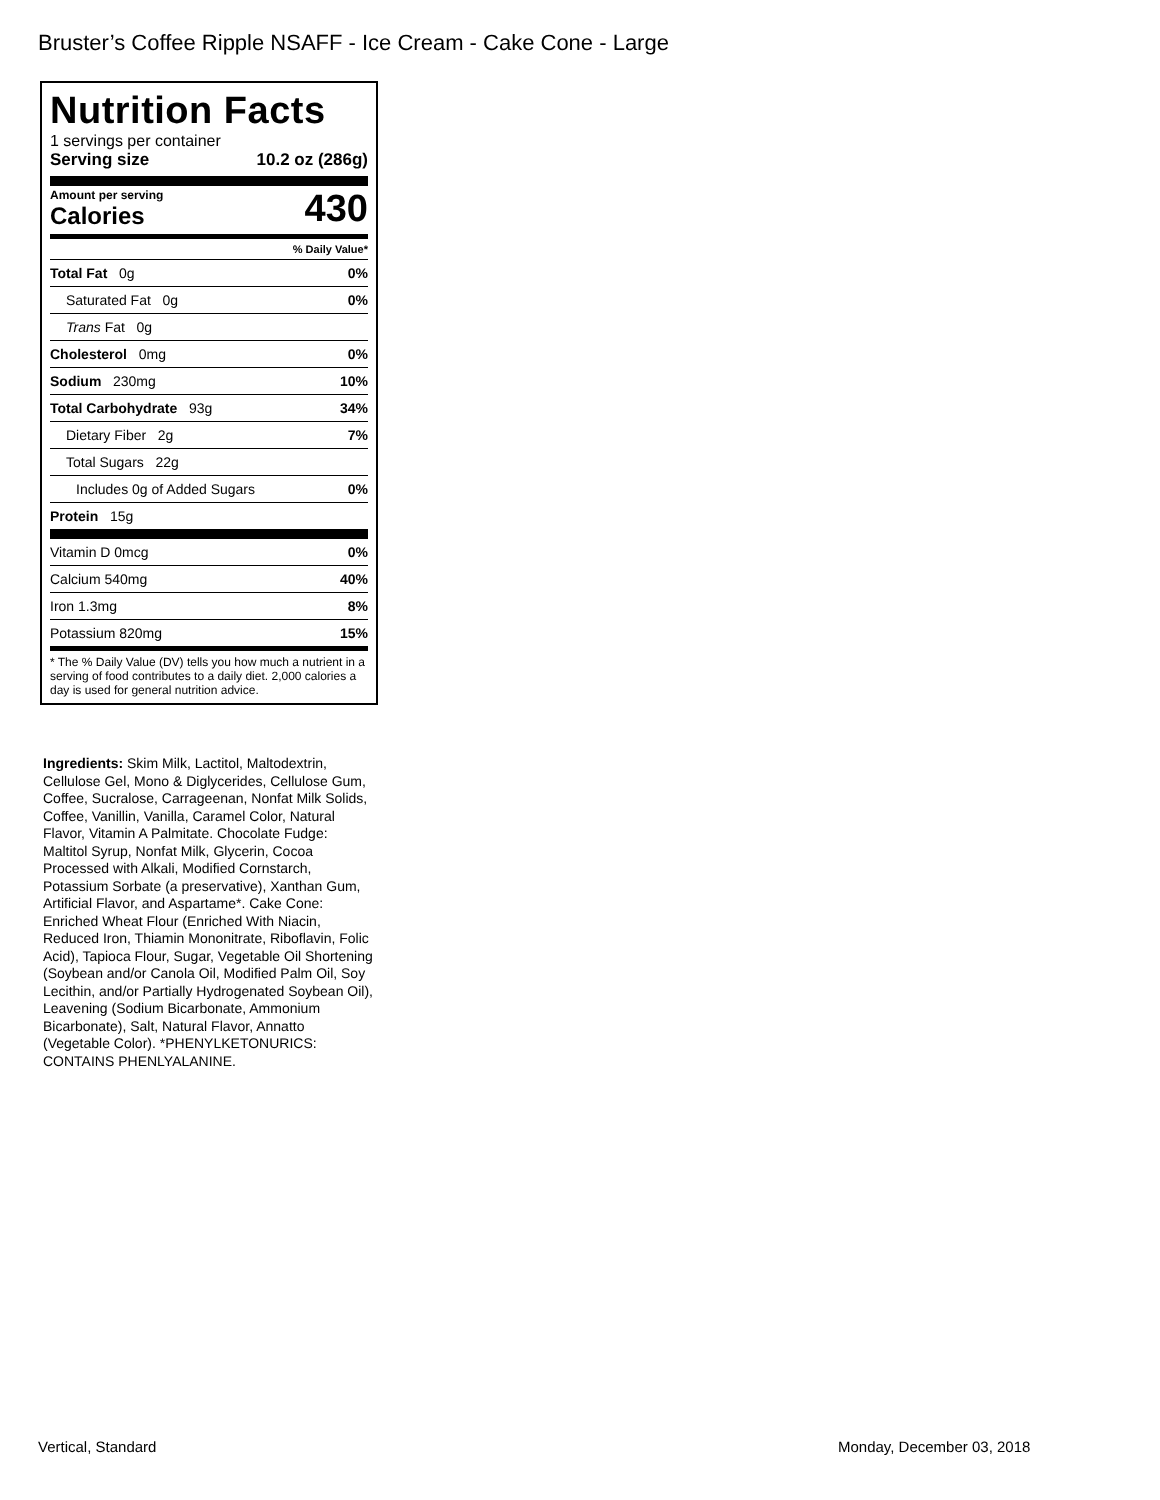Bruster’s Coffee Ripple NSAFF - Ice Cream - Cake Cone - Large
Nutrition Facts
1 servings per container
Serving size 10.2 oz (286g)
Amount per serving
Calories
430
% Daily Value*
Total Fat 0g 0%
Saturated Fat 0g 0%
Trans Fat 0g
Cholesterol 0mg 0%
Sodium 230mg 10%
Total Carbohydrate 93g 34%
Dietary Fiber 2g 7%
Total Sugars 22g
Includes 0g of Added Sugars 0%
Protein 15g
Vitamin D 0mcg 0%
Calcium 540mg 40%
Iron 1.3mg 8%
Potassium 820mg 15%
* The % Daily Value (DV) tells you how much a nutrient in a serving of food contributes to a daily diet. 2,000 calories a day is used for general nutrition advice.
Ingredients: Skim Milk, Lactitol, Maltodextrin, Cellulose Gel, Mono & Diglycerides, Cellulose Gum, Coffee, Sucralose, Carrageenan, Nonfat Milk Solids, Coffee, Vanillin, Vanilla, Caramel Color, Natural Flavor, Vitamin A Palmitate. Chocolate Fudge: Maltitol Syrup, Nonfat Milk, Glycerin, Cocoa Processed with Alkali, Modified Cornstarch, Potassium Sorbate (a preservative), Xanthan Gum, Artificial Flavor, and Aspartame*. Cake Cone: Enriched Wheat Flour (Enriched With Niacin, Reduced Iron, Thiamin Mononitrate, Riboflavin, Folic Acid), Tapioca Flour, Sugar, Vegetable Oil Shortening (Soybean and/or Canola Oil, Modified Palm Oil, Soy Lecithin, and/or Partially Hydrogenated Soybean Oil), Leavening (Sodium Bicarbonate, Ammonium Bicarbonate), Salt, Natural Flavor, Annatto (Vegetable Color). *PHENYLKETONURICS: CONTAINS PHENLYALANINE.
Vertical, Standard Monday, December 03, 2018